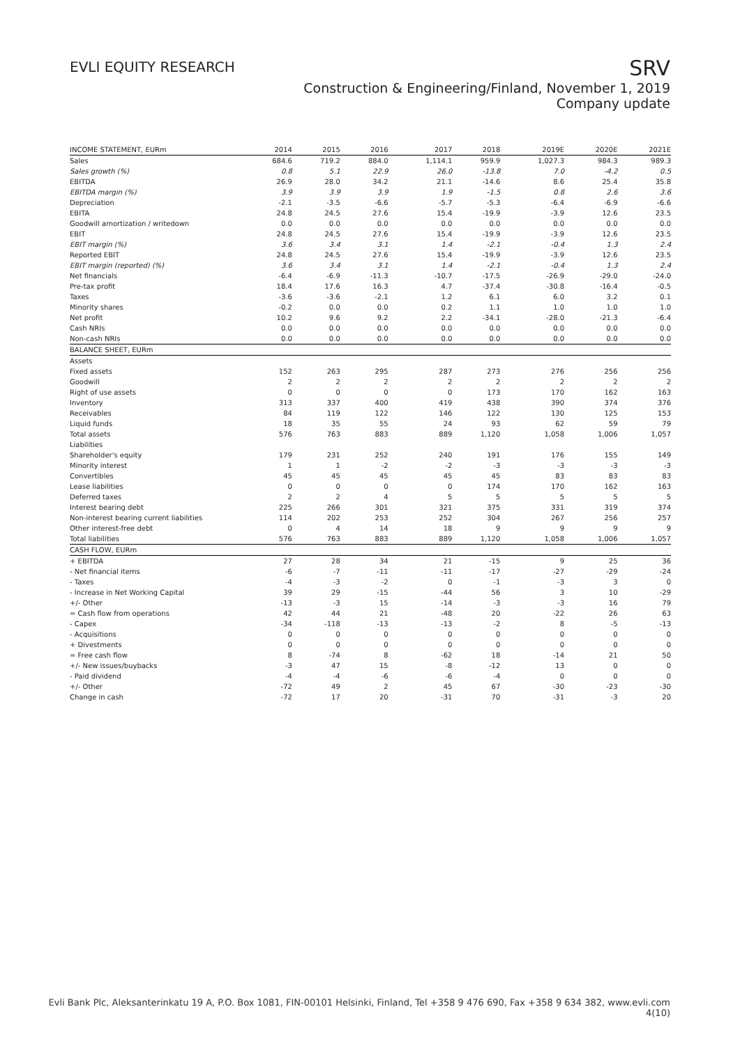EVLI EQUITY RESEARCH
SRV
Construction & Engineering/Finland, November 1, 2019
Company update
| INCOME STATEMENT, EURm | 2014 | 2015 | 2016 | 2017 | 2018 | 2019E | 2020E | 2021E |
| --- | --- | --- | --- | --- | --- | --- | --- | --- |
| Sales | 684.6 | 719.2 | 884.0 | 1,114.1 | 959.9 | 1,027.3 | 984.3 | 989.3 |
| Sales growth (%) | 0.8 | 5.1 | 22.9 | 26.0 | -13.8 | 7.0 | -4.2 | 0.5 |
| EBITDA | 26.9 | 28.0 | 34.2 | 21.1 | -14.6 | 8.6 | 25.4 | 35.8 |
| EBITDA margin (%) | 3.9 | 3.9 | 3.9 | 1.9 | -1.5 | 0.8 | 2.6 | 3.6 |
| Depreciation | -2.1 | -3.5 | -6.6 | -5.7 | -5.3 | -6.4 | -6.9 | -6.6 |
| EBITA | 24.8 | 24.5 | 27.6 | 15.4 | -19.9 | -3.9 | 12.6 | 23.5 |
| Goodwill amortization / writedown | 0.0 | 0.0 | 0.0 | 0.0 | 0.0 | 0.0 | 0.0 | 0.0 |
| EBIT | 24.8 | 24.5 | 27.6 | 15.4 | -19.9 | -3.9 | 12.6 | 23.5 |
| EBIT margin (%) | 3.6 | 3.4 | 3.1 | 1.4 | -2.1 | -0.4 | 1.3 | 2.4 |
| Reported EBIT | 24.8 | 24.5 | 27.6 | 15.4 | -19.9 | -3.9 | 12.6 | 23.5 |
| EBIT margin (reported) (%) | 3.6 | 3.4 | 3.1 | 1.4 | -2.1 | -0.4 | 1.3 | 2.4 |
| Net financials | -6.4 | -6.9 | -11.3 | -10.7 | -17.5 | -26.9 | -29.0 | -24.0 |
| Pre-tax profit | 18.4 | 17.6 | 16.3 | 4.7 | -37.4 | -30.8 | -16.4 | -0.5 |
| Taxes | -3.6 | -3.6 | -2.1 | 1.2 | 6.1 | 6.0 | 3.2 | 0.1 |
| Minority shares | -0.2 | 0.0 | 0.0 | 0.2 | 1.1 | 1.0 | 1.0 | 1.0 |
| Net profit | 10.2 | 9.6 | 9.2 | 2.2 | -34.1 | -28.0 | -21.3 | -6.4 |
| Cash NRIs | 0.0 | 0.0 | 0.0 | 0.0 | 0.0 | 0.0 | 0.0 | 0.0 |
| Non-cash NRIs | 0.0 | 0.0 | 0.0 | 0.0 | 0.0 | 0.0 | 0.0 | 0.0 |
| BALANCE SHEET, EURm | | | | | | | | |
| Assets | | | | | | | | |
| Fixed assets | 152 | 263 | 295 | 287 | 273 | 276 | 256 | 256 |
| Goodwill | 2 | 2 | 2 | 2 | 2 | 2 | 2 | 2 |
| Right of use assets | 0 | 0 | 0 | 0 | 173 | 170 | 162 | 163 |
| Inventory | 313 | 337 | 400 | 419 | 438 | 390 | 374 | 376 |
| Receivables | 84 | 119 | 122 | 146 | 122 | 130 | 125 | 153 |
| Liquid funds | 18 | 35 | 55 | 24 | 93 | 62 | 59 | 79 |
| Total assets | 576 | 763 | 883 | 889 | 1,120 | 1,058 | 1,006 | 1,057 |
| Liabilities | | | | | | | | |
| Shareholder's equity | 179 | 231 | 252 | 240 | 191 | 176 | 155 | 149 |
| Minority interest | 1 | 1 | -2 | -2 | -3 | -3 | -3 | -3 |
| Convertibles | 45 | 45 | 45 | 45 | 45 | 83 | 83 | 83 |
| Lease liabilities | 0 | 0 | 0 | 0 | 174 | 170 | 162 | 163 |
| Deferred taxes | 2 | 2 | 4 | 5 | 5 | 5 | 5 | 5 |
| Interest bearing debt | 225 | 266 | 301 | 321 | 375 | 331 | 319 | 374 |
| Non-interest bearing current liabilities | 114 | 202 | 253 | 252 | 304 | 267 | 256 | 257 |
| Other interest-free debt | 0 | 4 | 14 | 18 | 9 | 9 | 9 | 9 |
| Total liabilities | 576 | 763 | 883 | 889 | 1,120 | 1,058 | 1,006 | 1,057 |
| CASH FLOW, EURm | | | | | | | | |
| + EBITDA | 27 | 28 | 34 | 21 | -15 | 9 | 25 | 36 |
| - Net financial items | -6 | -7 | -11 | -11 | -17 | -27 | -29 | -24 |
| - Taxes | -4 | -3 | -2 | 0 | -1 | -3 | 3 | 0 |
| - Increase in Net Working Capital | 39 | 29 | -15 | -44 | 56 | 3 | 10 | -29 |
| +/- Other | -13 | -3 | 15 | -14 | -3 | -3 | 16 | 79 |
| = Cash flow from operations | 42 | 44 | 21 | -48 | 20 | -22 | 26 | 63 |
| - Capex | -34 | -118 | -13 | -13 | -2 | 8 | -5 | -13 |
| - Acquisitions | 0 | 0 | 0 | 0 | 0 | 0 | 0 | 0 |
| + Divestments | 0 | 0 | 0 | 0 | 0 | 0 | 0 | 0 |
| = Free cash flow | 8 | -74 | 8 | -62 | 18 | -14 | 21 | 50 |
| +/- New issues/buybacks | -3 | 47 | 15 | -8 | -12 | 13 | 0 | 0 |
| - Paid dividend | -4 | -4 | -6 | -6 | -4 | 0 | 0 | 0 |
| +/- Other | -72 | 49 | 2 | 45 | 67 | -30 | -23 | -30 |
| Change in cash | -72 | 17 | 20 | -31 | 70 | -31 | -3 | 20 |
Evli Bank Plc, Aleksanterinkatu 19 A, P.O. Box 1081, FIN-00101 Helsinki, Finland, Tel +358 9 476 690, Fax +358 9 634 382, www.evli.com
4(10)